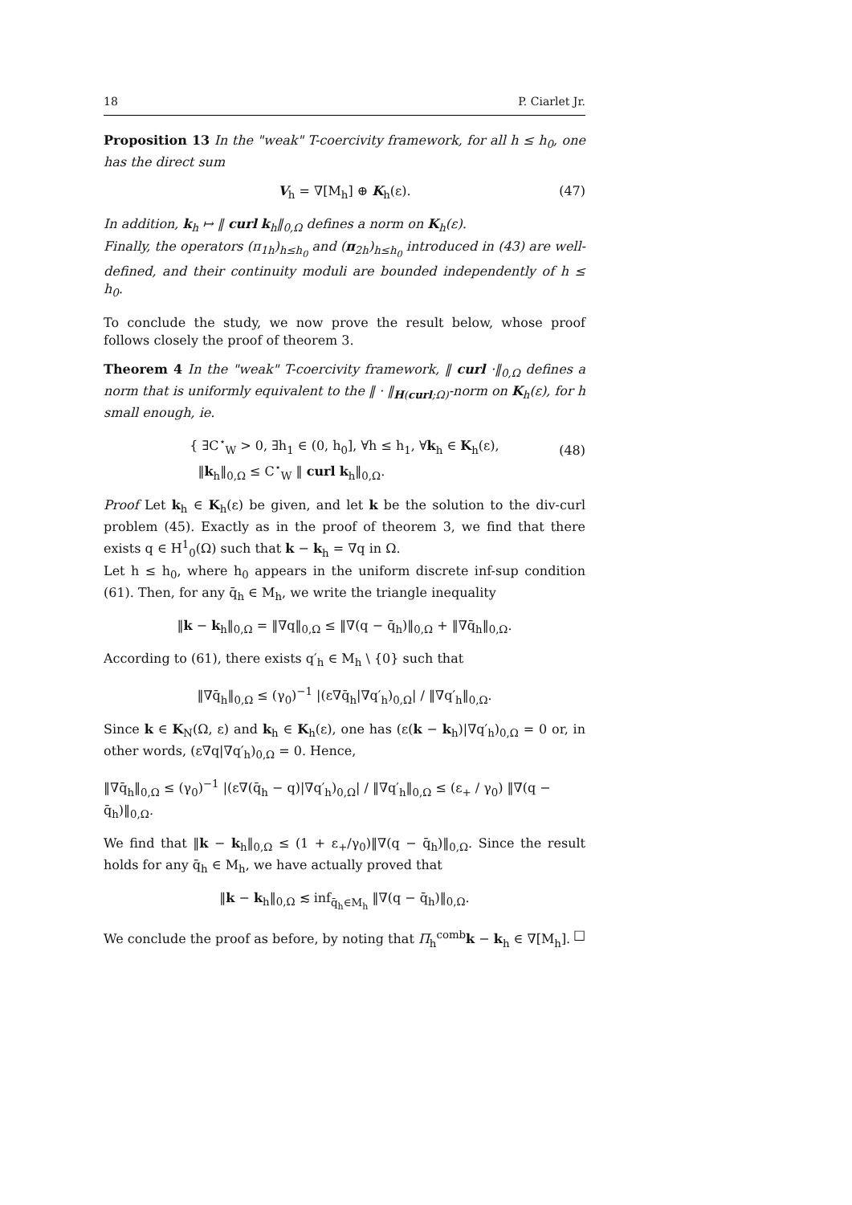18 P. Ciarlet Jr.
Proposition 13 In the "weak" T-coercivity framework, for all h ≤ h<sub>0</sub>, one has the direct sum
V<sub>h</sub> = ∇[M<sub>h</sub>] ⊕ K<sub>h</sub>(ε). (47)
In addition, k<sub>h</sub> ↦ ‖ curl k<sub>h</sub>‖<sub>0,Ω</sub> defines a norm on K<sub>h</sub>(ε).
Finally, the operators (π<sub>1h</sub>)<sub>h≤h<sub>0</sub></sub> and (π<sub>2h</sub>)<sub>h≤h<sub>0</sub></sub> introduced in (43) are well-defined, and their continuity moduli are bounded independently of h ≤ h<sub>0</sub>.
To conclude the study, we now prove the result below, whose proof follows closely the proof of theorem 3.
Theorem 4 In the "weak" T-coercivity framework, ‖ curl ·‖<sub>0,Ω</sub> defines a norm that is uniformly equivalent to the ‖ · ‖<sub>H(curl;Ω)</sub>-norm on K<sub>h</sub>(ε), for h small enough, ie.
{ ∃C<sup>⋆</sup><sub>W</sub> > 0, ∃h<sub>1</sub> ∈ (0, h<sub>0</sub>], ∀h ≤ h<sub>1</sub>, ∀k<sub>h</sub> ∈ K<sub>h</sub>(ε),
‖k<sub>h</sub>‖<sub>0,Ω</sub> ≤ C<sup>⋆</sup><sub>W</sub> ‖ curl k<sub>h</sub>‖<sub>0,Ω</sub>.
(48)
Proof Let k<sub>h</sub> ∈ K<sub>h</sub>(ε) be given, and let k be the solution to the div-curl problem (45). Exactly as in the proof of theorem 3, we find that there exists q ∈ H<sup>1</sup><sub>0</sub>(Ω) such that k − k<sub>h</sub> = ∇q in Ω.
Let h ≤ h<sub>0</sub>, where h<sub>0</sub> appears in the uniform discrete inf-sup condition (61). Then, for any q̄<sub>h</sub> ∈ M<sub>h</sub>, we write the triangle inequality
‖k − k<sub>h</sub>‖<sub>0,Ω</sub> = ‖∇q‖<sub>0,Ω</sub> ≤ ‖∇(q − q̄<sub>h</sub>)‖<sub>0,Ω</sub> + ‖∇q̄<sub>h</sub>‖<sub>0,Ω</sub>.
According to (61), there exists q′<sub>h</sub> ∈ M<sub>h</sub> \ {0} such that
‖∇q̄<sub>h</sub>‖<sub>0,Ω</sub> ≤ (γ<sub>0</sub>)<sup>−1</sup> |(ε∇q̄<sub>h</sub>|∇q′<sub>h</sub>)<sub>0,Ω</sub>| / ‖∇q′<sub>h</sub>‖<sub>0,Ω</sub>.
Since k ∈ K<sub>N</sub>(Ω, ε) and k<sub>h</sub> ∈ K<sub>h</sub>(ε), one has (ε(k − k<sub>h</sub>)|∇q′<sub>h</sub>)<sub>0,Ω</sub> = 0 or, in other words, (ε∇q|∇q′<sub>h</sub>)<sub>0,Ω</sub> = 0. Hence,
‖∇q̄<sub>h</sub>‖<sub>0,Ω</sub> ≤ (γ<sub>0</sub>)<sup>−1</sup> |(ε∇(q̄<sub>h</sub> − q)|∇q′<sub>h</sub>)<sub>0,Ω</sub>| / ‖∇q′<sub>h</sub>‖<sub>0,Ω</sub> ≤ (ε<sub>+</sub> / γ<sub>0</sub>) ‖∇(q − q̄<sub>h</sub>)‖<sub>0,Ω</sub>.
We find that ‖k − k<sub>h</sub>‖<sub>0,Ω</sub> ≤ (1 + ε<sub>+</sub>/γ<sub>0</sub>)‖∇(q − q̄<sub>h</sub>)‖<sub>0,Ω</sub>. Since the result holds for any q̄<sub>h</sub> ∈ M<sub>h</sub>, we have actually proved that
‖k − k<sub>h</sub>‖<sub>0,Ω</sub> ≲ inf<sub>q̄<sub>h</sub>∈M<sub>h</sub></sub> ‖∇(q − q̄<sub>h</sub>)‖<sub>0,Ω</sub>.
We conclude the proof as before, by noting that Π<sub>h</sub><sup>comb</sup>k − k<sub>h</sub> ∈ ∇[M<sub>h</sub>]. □